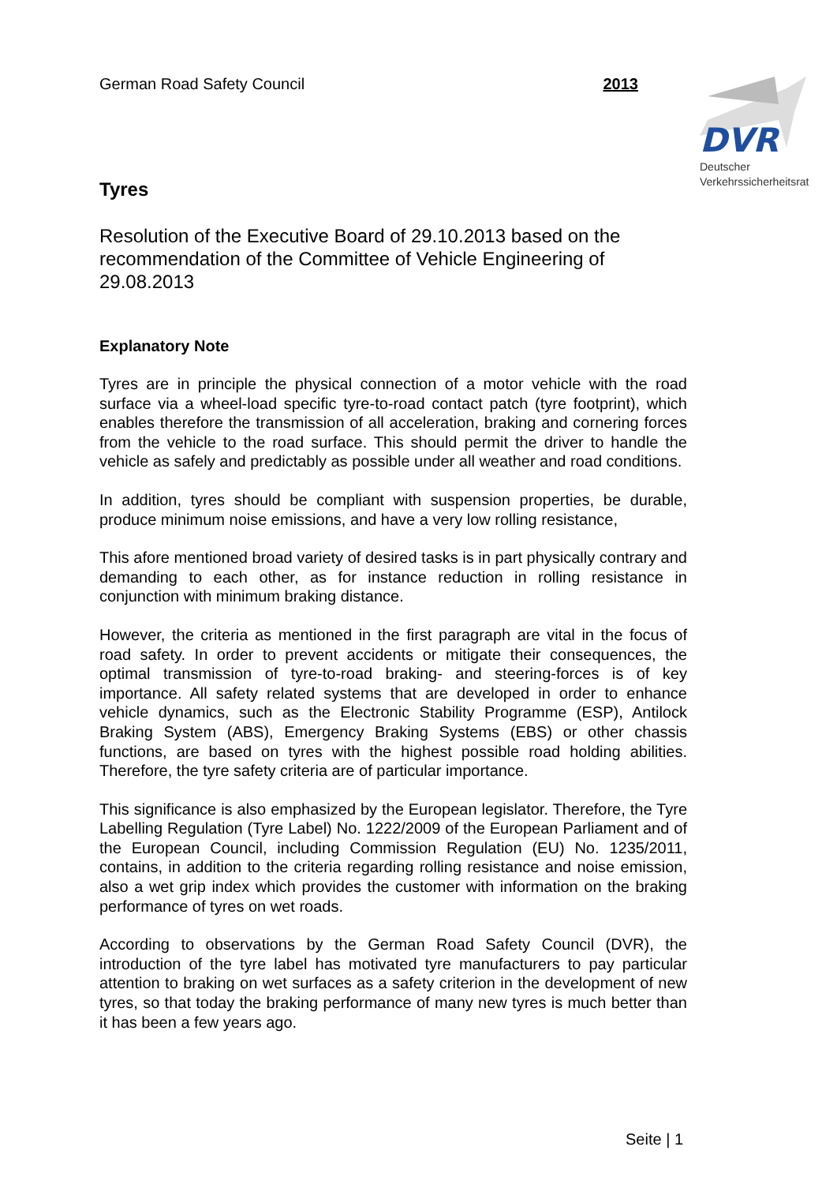German Road Safety Council 2013
DVR
Deutscher
Verkehrssicherheitsrat
Tyres
Resolution of the Executive Board of 29.10.2013 based on the recommendation of the Committee of Vehicle Engineering of 29.08.2013
Explanatory Note
Tyres are in principle the physical connection of a motor vehicle with the road surface via a wheel-load specific tyre-to-road contact patch (tyre footprint), which enables therefore the transmission of all acceleration, braking and cornering forces from the vehicle to the road surface. This should permit the driver to handle the vehicle as safely and predictably as possible under all weather and road conditions.
In addition, tyres should be compliant with suspension properties, be durable, produce minimum noise emissions, and have a very low rolling resistance,
This afore mentioned broad variety of desired tasks is in part physically contrary and demanding to each other, as for instance reduction in rolling resistance in conjunction with minimum braking distance.
However, the criteria as mentioned in the first paragraph are vital in the focus of road safety. In order to prevent accidents or mitigate their consequences, the optimal transmission of tyre-to-road braking- and steering-forces is of key importance. All safety related systems that are developed in order to enhance vehicle dynamics, such as the Electronic Stability Programme (ESP), Antilock Braking System (ABS), Emergency Braking Systems (EBS) or other chassis functions, are based on tyres with the highest possible road holding abilities. Therefore, the tyre safety criteria are of particular importance.
This significance is also emphasized by the European legislator. Therefore, the Tyre Labelling Regulation (Tyre Label) No. 1222/2009 of the European Parliament and of the European Council, including Commission Regulation (EU) No. 1235/2011, contains, in addition to the criteria regarding rolling resistance and noise emission, also a wet grip index which provides the customer with information on the braking performance of tyres on wet roads.
According to observations by the German Road Safety Council (DVR), the introduction of the tyre label has motivated tyre manufacturers to pay particular attention to braking on wet surfaces as a safety criterion in the development of new tyres, so that today the braking performance of many new tyres is much better than it has been a few years ago.
Seite | 1